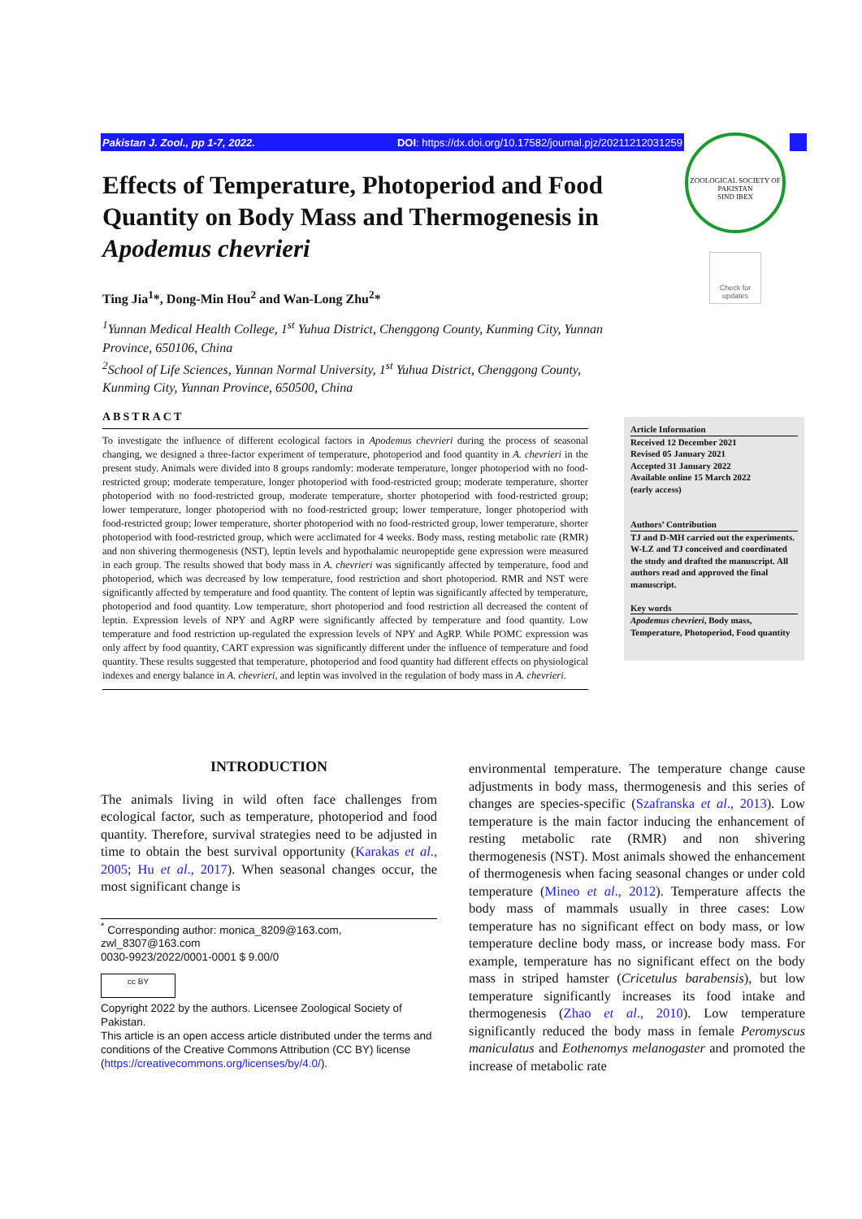Pakistan J. Zool., pp 1-7, 2022. DOI: https://dx.doi.org/10.17582/journal.pjz/20211212031259
ZOOLOGICAL SOCIETY OF PAKISTAN
SIND IBEX
Check for updates
Effects of Temperature, Photoperiod and Food Quantity on Body Mass and Thermogenesis in Apodemus chevrieri
Ting Jia<sup>1</sup>*, Dong-Min Hou<sup>2</sup> and Wan-Long Zhu<sup>2</sup>*
<sup>1</sup> Yunnan Medical Health College, 1<sup>st</sup> Yuhua District, Chenggong County, Kunming City, Yunnan Province, 650106, China
<sup>2</sup> School of Life Sciences, Yunnan Normal University, 1<sup>st</sup> Yuhua District, Chenggong County, Kunming City, Yunnan Province, 650500, China
ABSTRACT
To investigate the influence of different ecological factors in Apodemus chevrieri during the process of seasonal changing, we designed a three-factor experiment of temperature, photoperiod and food quantity in A. chevrieri in the present study. Animals were divided into 8 groups randomly: moderate temperature, longer photoperiod with no food-restricted group; moderate temperature, longer photoperiod with food-restricted group; moderate temperature, shorter photoperiod with no food-restricted group, moderate temperature, shorter photoperiod with food-restricted group; lower temperature, longer photoperiod with no food-restricted group; lower temperature, longer photoperiod with food-restricted group; lower temperature, shorter photoperiod with no food-restricted group, lower temperature, shorter photoperiod with food-restricted group, which were acclimated for 4 weeks. Body mass, resting metabolic rate (RMR) and non shivering thermogenesis (NST), leptin levels and hypothalamic neuropeptide gene expression were measured in each group. The results showed that body mass in A. chevrieri was significantly affected by temperature, food and photoperiod, which was decreased by low temperature, food restriction and short photoperiod. RMR and NST were significantly affected by temperature and food quantity. The content of leptin was significantly affected by temperature, photoperiod and food quantity. Low temperature, short photoperiod and food restriction all decreased the content of leptin. Expression levels of NPY and AgRP were significantly affected by temperature and food quantity. Low temperature and food restriction up-regulated the expression levels of NPY and AgRP. While POMC expression was only affect by food quantity, CART expression was significantly different under the influence of temperature and food quantity. These results suggested that temperature, photoperiod and food quantity had different effects on physiological indexes and energy balance in A. chevrieri, and leptin was involved in the regulation of body mass in A. chevrieri.
Article Information
Received 12 December 2021
Revised 05 January 2021
Accepted 31 January 2022
Available online 15 March 2022
(early access)
Authors’ Contribution
TJ and D-MH carried out the experiments. W-LZ and TJ conceived and coordinated the study and drafted the manuscript. All authors read and approved the final manuscript.
Key words
Apodemus chevrieri, Body mass, Temperature, Photoperiod, Food quantity
INTRODUCTION
The animals living in wild often face challenges from ecological factor, such as temperature, photoperiod and food quantity. Therefore, survival strategies need to be adjusted in time to obtain the best survival opportunity (Karakas et al., 2005; Hu et al., 2017). When seasonal changes occur, the most significant change is
<sup>*</sup> Corresponding author: monica_8209@163.com, zwl_8307@163.com
0030-9923/2022/0001-0001 $ 9.00/0
cc BY
Copyright 2022 by the authors. Licensee Zoological Society of Pakistan.
This article is an open access article distributed under the terms and conditions of the Creative Commons Attribution (CC BY) license (https://creativecommons.org/licenses/by/4.0/).
environmental temperature. The temperature change cause adjustments in body mass, thermogenesis and this series of changes are species-specific (Szafranska et al., 2013). Low temperature is the main factor inducing the enhancement of resting metabolic rate (RMR) and non shivering thermogenesis (NST). Most animals showed the enhancement of thermogenesis when facing seasonal changes or under cold temperature (Mineo et al., 2012). Temperature affects the body mass of mammals usually in three cases: Low temperature has no significant effect on body mass, or low temperature decline body mass, or increase body mass. For example, temperature has no significant effect on the body mass in striped hamster (Cricetulus barabensis), but low temperature significantly increases its food intake and thermogenesis (Zhao et al., 2010). Low temperature significantly reduced the body mass in female Peromyscus maniculatus and Eothenomys melanogaster and promoted the increase of metabolic rate